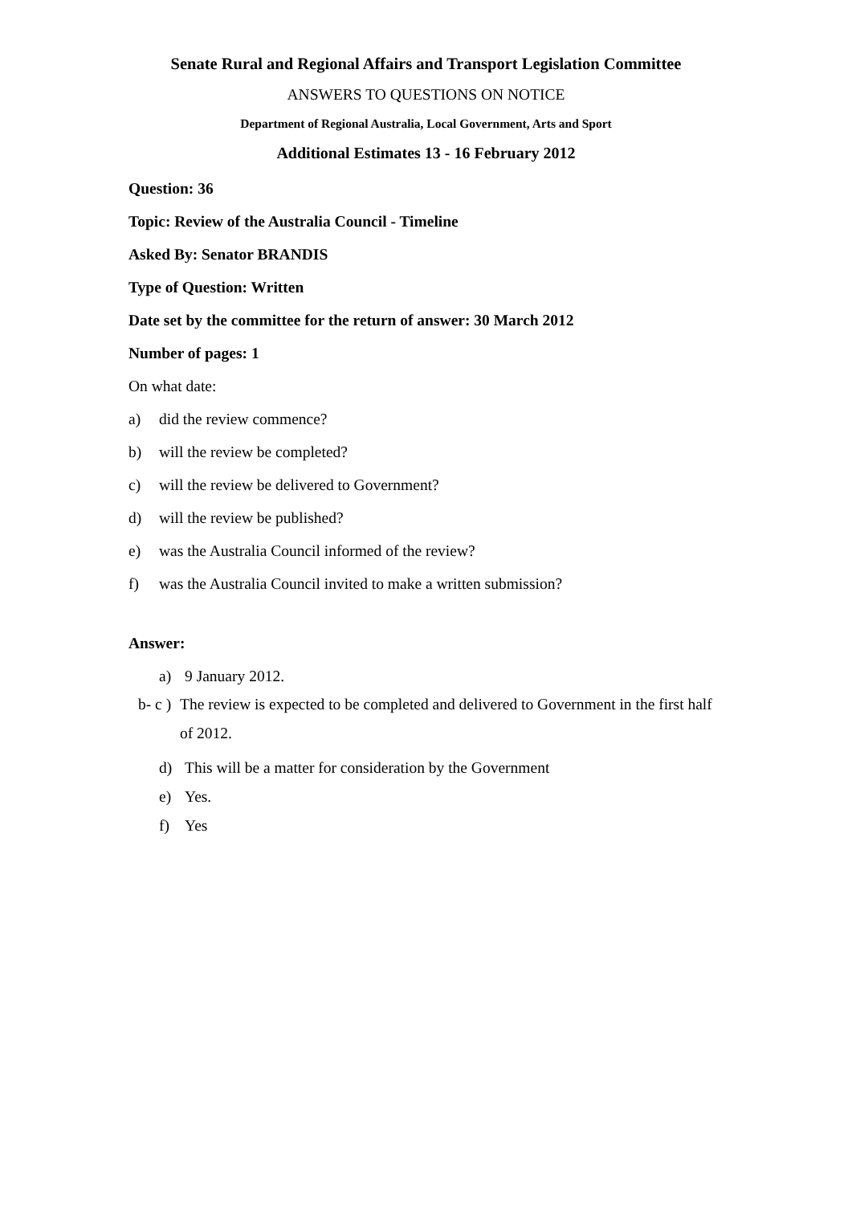Senate Rural and Regional Affairs and Transport Legislation Committee
ANSWERS TO QUESTIONS ON NOTICE
Department of Regional Australia, Local Government, Arts and Sport
Additional Estimates 13 - 16 February 2012
Question: 36
Topic: Review of the Australia Council - Timeline
Asked By: Senator BRANDIS
Type of Question: Written
Date set by the committee for the return of answer: 30 March 2012
Number of pages: 1
On what date:
a) did the review commence?
b) will the review be completed?
c) will the review be delivered to Government?
d) will the review be published?
e) was the Australia Council informed of the review?
f) was the Australia Council invited to make a written submission?
Answer:
a) 9 January 2012.
b- c ) The review is expected to be completed and delivered to Government in the first half of 2012.
d) This will be a matter for consideration by the Government
e) Yes.
f) Yes